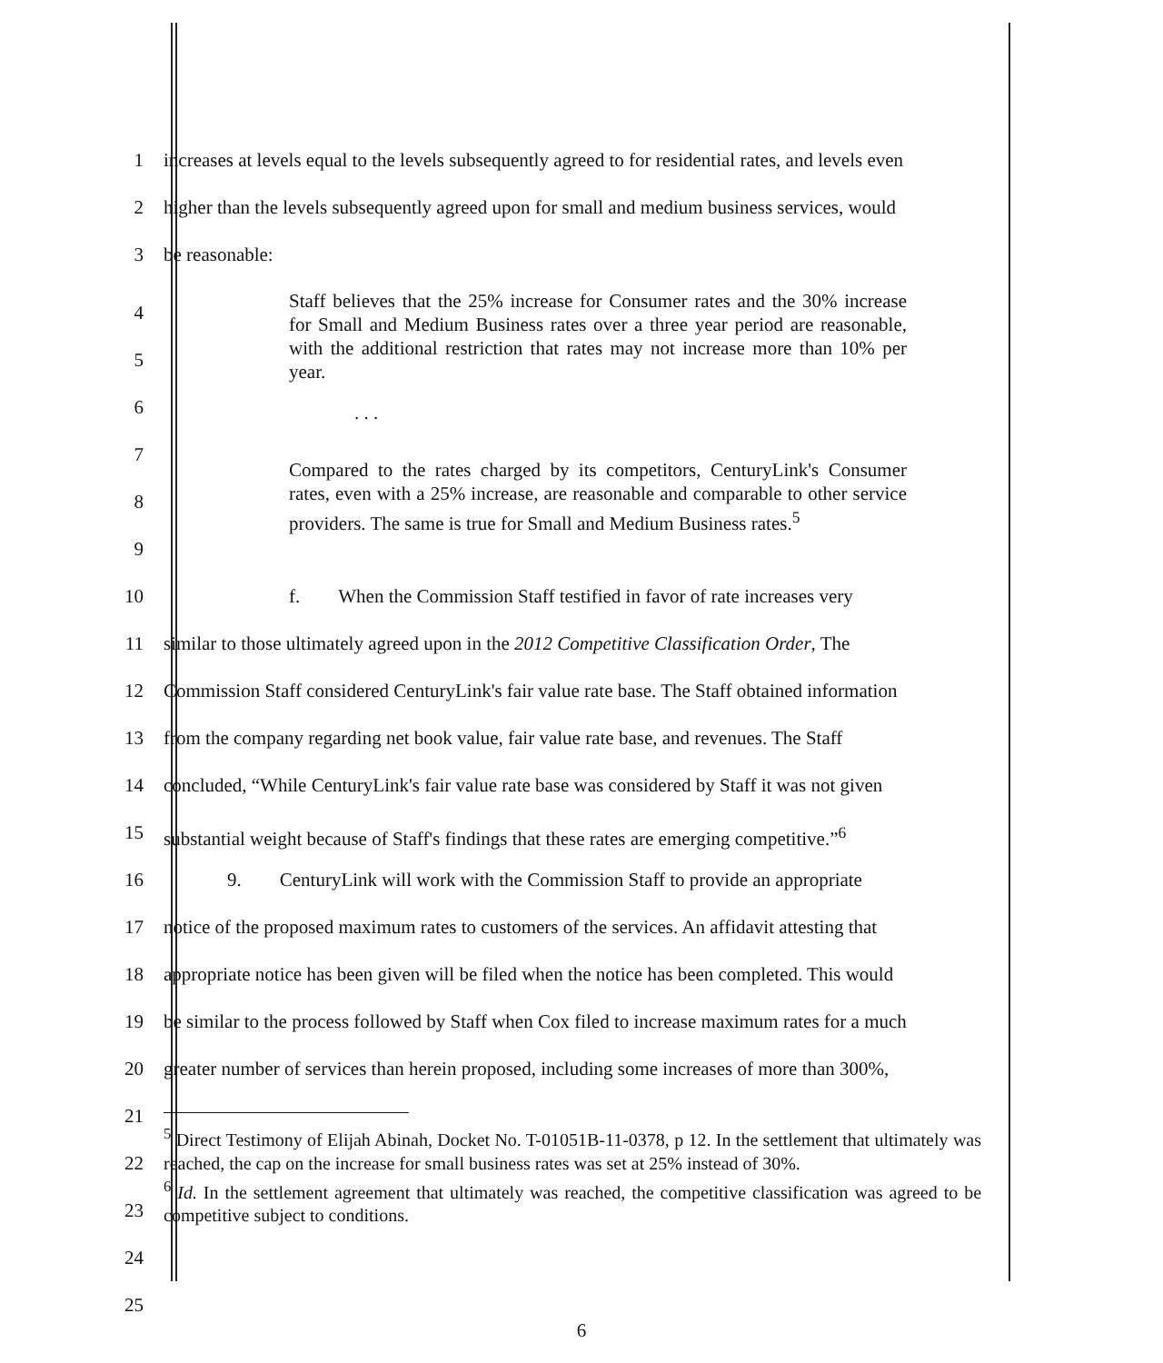1 increases at levels equal to the levels subsequently agreed to for residential rates, and levels even
2 higher than the levels subsequently agreed upon for small and medium business services, would
3 be reasonable:
4
5
6
Staff believes that the 25% increase for Consumer rates and the 30% increase for Small and Medium Business rates over a three year period are reasonable, with the additional restriction that rates may not increase more than 10% per year.
. . .
7
8
9
Compared to the rates charged by its competitors, CenturyLink's Consumer rates, even with a 25% increase, are reasonable and comparable to other service providers. The same is true for Small and Medium Business rates.<sup>5</sup>
10 f. When the Commission Staff testified in favor of rate increases very
11 similar to those ultimately agreed upon in the 2012 Competitive Classification Order, The
12 Commission Staff considered CenturyLink's fair value rate base. The Staff obtained information
13 from the company regarding net book value, fair value rate base, and revenues. The Staff
14 concluded, “While CenturyLink's fair value rate base was considered by Staff it was not given
15 substantial weight because of Staff's findings that these rates are emerging competitive.”<sup>6</sup>
16 9. CenturyLink will work with the Commission Staff to provide an appropriate
17 notice of the proposed maximum rates to customers of the services. An affidavit attesting that
18 appropriate notice has been given will be filed when the notice has been completed. This would
19 be similar to the process followed by Staff when Cox filed to increase maximum rates for a much
20 greater number of services than herein proposed, including some increases of more than 300%,
21
22
23
24
25
<sup>5</sup> Direct Testimony of Elijah Abinah, Docket No. T-01051B-11-0378, p 12. In the settlement that ultimately was reached, the cap on the increase for small business rates was set at 25% instead of 30%.
<sup>6</sup> Id. In the settlement agreement that ultimately was reached, the competitive classification was agreed to be competitive subject to conditions.
6